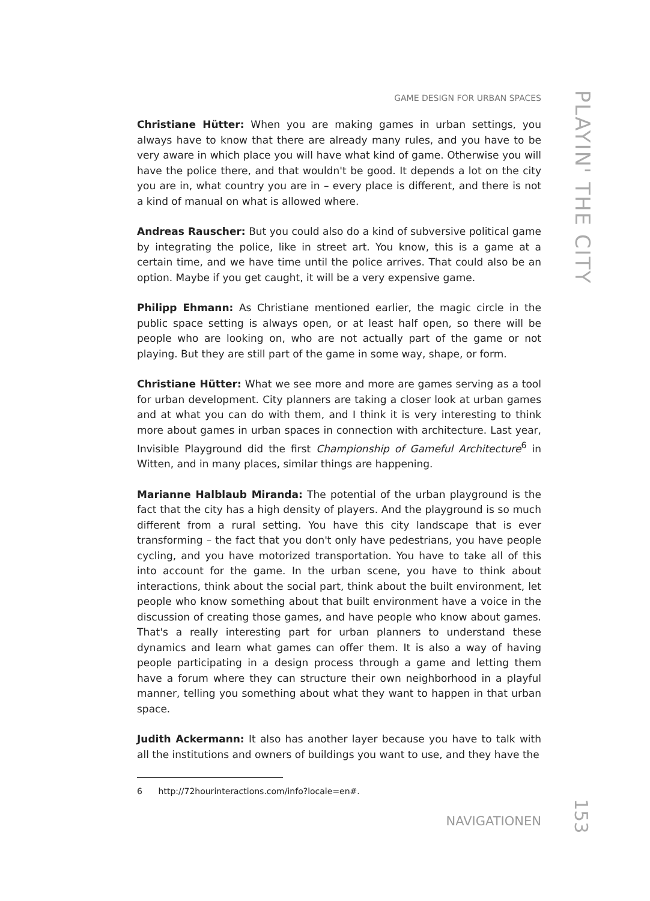GAME DESIGN FOR URBAN SPACES
Christiane Hütter: When you are making games in urban settings, you always have to know that there are already many rules, and you have to be very aware in which place you will have what kind of game. Otherwise you will have the police there, and that wouldn't be good. It depends a lot on the city you are in, what country you are in – every place is different, and there is not a kind of manual on what is allowed where.
Andreas Rauscher: But you could also do a kind of subversive political game by integrating the police, like in street art. You know, this is a game at a certain time, and we have time until the police arrives. That could also be an option. Maybe if you get caught, it will be a very expensive game.
Philipp Ehmann: As Christiane mentioned earlier, the magic circle in the public space setting is always open, or at least half open, so there will be people who are looking on, who are not actually part of the game or not playing. But they are still part of the game in some way, shape, or form.
Christiane Hütter: What we see more and more are games serving as a tool for urban development. City planners are taking a closer look at urban games and at what you can do with them, and I think it is very interesting to think more about games in urban spaces in connection with architecture. Last year, Invisible Playground did the first Championship of Gameful Architecture<sup>6</sup> in Witten, and in many places, similar things are happening.
Marianne Halblaub Miranda: The potential of the urban playground is the fact that the city has a high density of players. And the playground is so much different from a rural setting. You have this city landscape that is ever transforming – the fact that you don't only have pedestrians, you have people cycling, and you have motorized transportation. You have to take all of this into account for the game. In the urban scene, you have to think about interactions, think about the social part, think about the built environment, let people who know something about that built environment have a voice in the discussion of creating those games, and have people who know about games. That's a really interesting part for urban planners to understand these dynamics and learn what games can offer them. It is also a way of having people participating in a design process through a game and letting them have a forum where they can structure their own neighborhood in a playful manner, telling you something about what they want to happen in that urban space.
Judith Ackermann: It also has another layer because you have to talk with all the institutions and owners of buildings you want to use, and they have the
6 http://72hourinteractions.com/info?locale=en#.
NAVIGATIONEN
PLAYIN' THE CITY
153